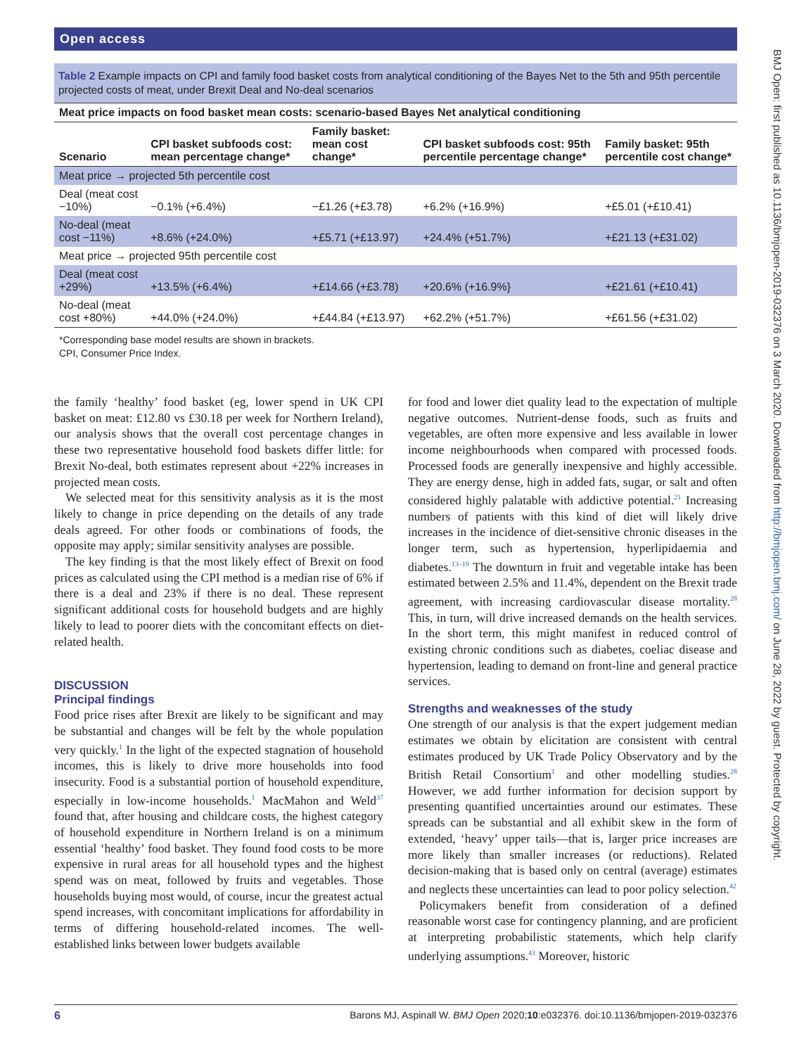Open access
BMJ Open: first published as 10.1136/bmjopen-2019-032376 on 3 March 2020. Downloaded from http://bmjopen.bmj.com/ on June 28, 2022 by guest. Protected by copyright.
Table 2 Example impacts on CPI and family food basket costs from analytical conditioning of the Bayes Net to the 5th and 95th percentile projected costs of meat, under Brexit Deal and No-deal scenarios
| Meat price impacts on food basket mean costs: scenario-based Bayes Net analytical conditioning | | | | |
| --- | --- | --- | --- | --- |
| Scenario | CPI basket subfoods cost: mean percentage change* | Family basket: mean cost change* | CPI basket subfoods cost: 95th percentile percentage change* | Family basket: 95th percentile cost change* |
| Meat price → projected 5th percentile cost | | | | |
| Deal (meat cost −10%) | −0.1% (+6.4%) | −£1.26 (+£3.78) | +6.2% (+16.9%) | +£5.01 (+£10.41) |
| No-deal (meat cost −11%) | +8.6% (+24.0%) | +£5.71 (+£13.97) | +24.4% (+51.7%) | +£21.13 (+£31.02) |
| Meat price → projected 95th percentile cost | | | | |
| Deal (meat cost +29%) | +13.5% (+6.4%) | +£14.66 (+£3.78) | +20.6% (+16.9%} | +£21.61 (+£10.41) |
| No-deal (meat cost +80%) | +44.0% (+24.0%) | +£44.84 (+£13.97) | +62.2% (+51.7%) | +£61.56 (+£31.02) |
*Corresponding base model results are shown in brackets.
CPI, Consumer Price Index.
the family ‘healthy’ food basket (eg, lower spend in UK CPI basket on meat: £12.80 vs £30.18 per week for Northern Ireland), our analysis shows that the overall cost percentage changes in these two representative household food baskets differ little: for Brexit No-deal, both estimates represent about +22% increases in projected mean costs.
We selected meat for this sensitivity analysis as it is the most likely to change in price depending on the details of any trade deals agreed. For other foods or combinations of foods, the opposite may apply; similar sensitivity analyses are possible.
The key finding is that the most likely effect of Brexit on food prices as calculated using the CPI method is a median rise of 6% if there is a deal and 23% if there is no deal. These represent significant additional costs for household budgets and are highly likely to lead to poorer diets with the concomitant effects on diet-related health.
DISCUSSION
Principal findings
Food price rises after Brexit are likely to be significant and may be substantial and changes will be felt by the whole population very quickly.<sup>1</sup> In the light of the expected stagnation of household incomes, this is likely to drive more households into food insecurity. Food is a substantial portion of household expenditure, especially in low-income households.<sup>1</sup> MacMahon and Weld<sup>37</sup> found that, after housing and childcare costs, the highest category of household expenditure in Northern Ireland is on a minimum essential ‘healthy’ food basket. They found food costs to be more expensive in rural areas for all household types and the highest spend was on meat, followed by fruits and vegetables. Those households buying most would, of course, incur the greatest actual spend increases, with concomitant implications for affordability in terms of differing household-related incomes. The well-established links between lower budgets available
for food and lower diet quality lead to the expectation of multiple negative outcomes. Nutrient-dense foods, such as fruits and vegetables, are often more expensive and less available in lower income neighbourhoods when compared with processed foods. Processed foods are generally inexpensive and highly accessible. They are energy dense, high in added fats, sugar, or salt and often considered highly palatable with addictive potential.<sup>21</sup> Increasing numbers of patients with this kind of diet will likely drive increases in the incidence of diet-sensitive chronic diseases in the longer term, such as hypertension, hyperlipidaemia and diabetes.<sup>13–19</sup> The downturn in fruit and vegetable intake has been estimated between 2.5% and 11.4%, dependent on the Brexit trade agreement, with increasing cardiovascular disease mortality.<sup>28</sup> This, in turn, will drive increased demands on the health services. In the short term, this might manifest in reduced control of existing chronic conditions such as diabetes, coeliac disease and hypertension, leading to demand on front-line and general practice services.
Strengths and weaknesses of the study
One strength of our analysis is that the expert judgement median estimates we obtain by elicitation are consistent with central estimates produced by UK Trade Policy Observatory and by the British Retail Consortium<sup>1</sup> and other modelling studies.<sup>28</sup> However, we add further information for decision support by presenting quantified uncertainties around our estimates. These spreads can be substantial and all exhibit skew in the form of extended, ‘heavy’ upper tails—that is, larger price increases are more likely than smaller increases (or reductions). Related decision-making that is based only on central (average) estimates and neglects these uncertainties can lead to poor policy selection.<sup>42</sup>
Policymakers benefit from consideration of a defined reasonable worst case for contingency planning, and are proficient at interpreting probabilistic statements, which help clarify underlying assumptions.<sup>43</sup> Moreover, historic
6 Barons MJ, Aspinall W. BMJ Open 2020;10:e032376. doi:10.1136/bmjopen-2019-032376